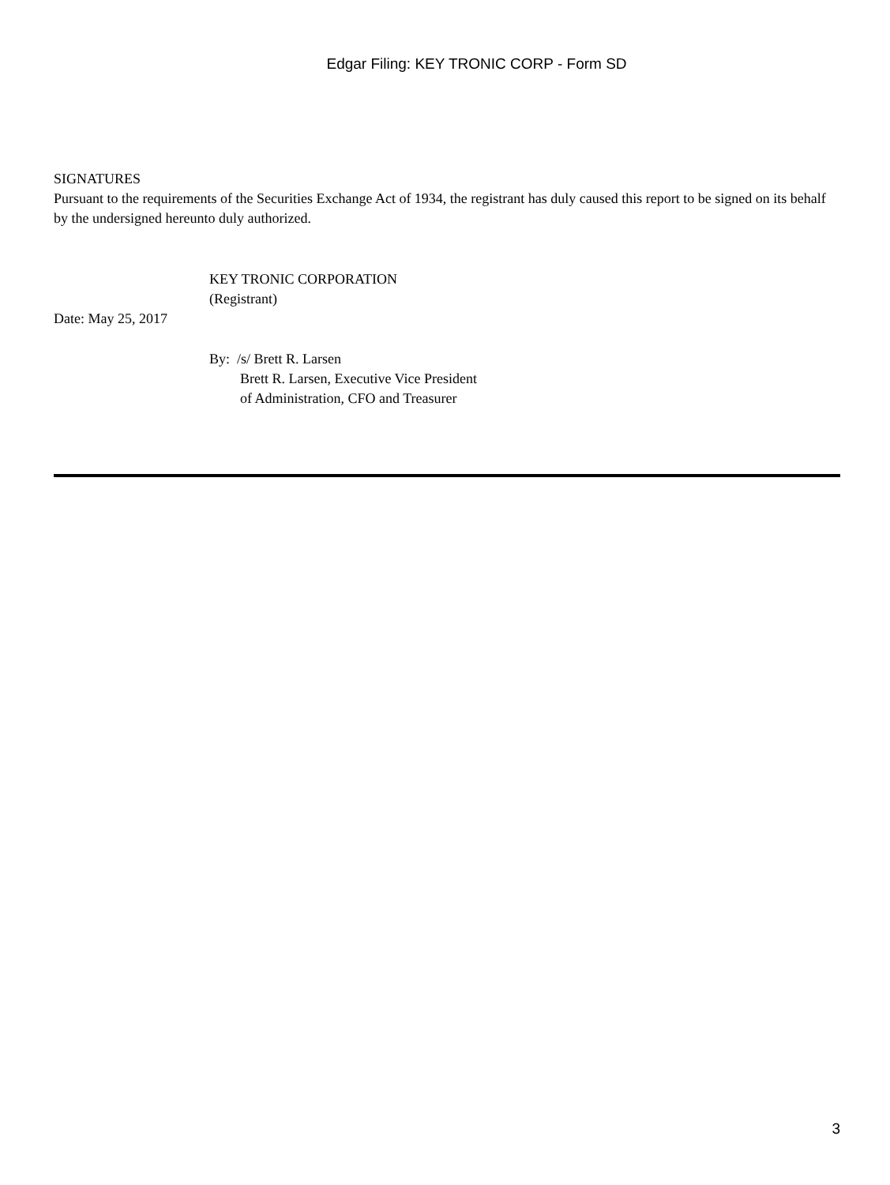Edgar Filing: KEY TRONIC CORP - Form SD
SIGNATURES
Pursuant to the requirements of the Securities Exchange Act of 1934, the registrant has duly caused this report to be signed on its behalf by the undersigned hereunto duly authorized.
KEY TRONIC CORPORATION
(Registrant)
Date: May 25, 2017
By: /s/ Brett R. Larsen
Brett R. Larsen, Executive Vice President
of Administration, CFO and Treasurer
3